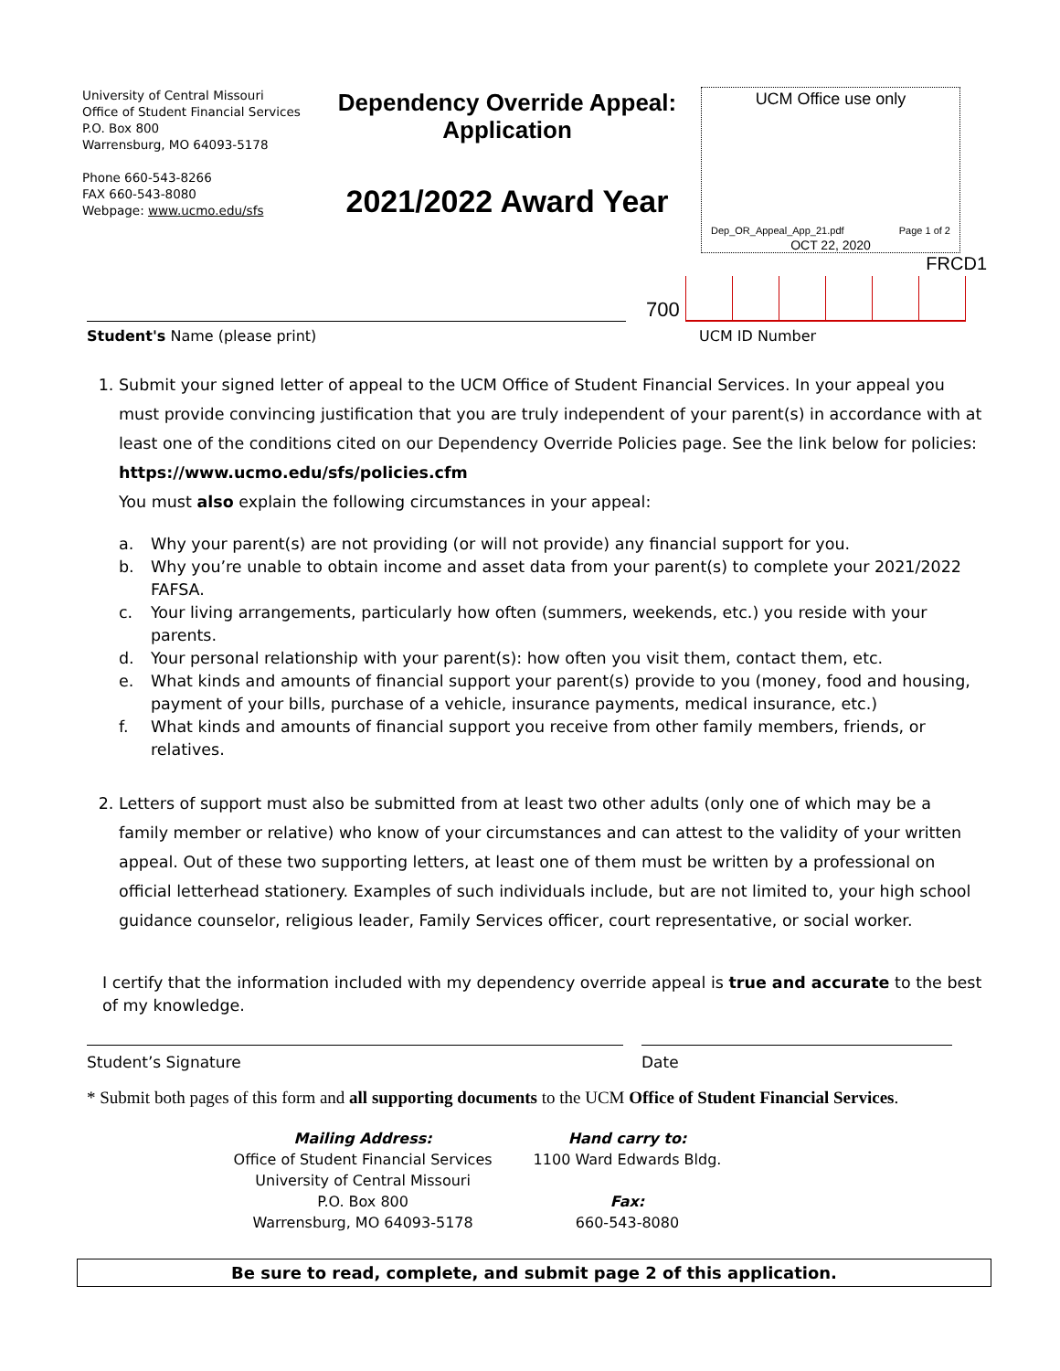University of Central Missouri
Office of Student Financial Services
P.O. Box 800
Warrensburg, MO 64093-5178
Phone 660-543-8266
FAX 660-543-8080
Webpage: www.ucmo.edu/sfs
Dependency Override Appeal:
Application
2021/2022 Award Year
UCM Office use only
Dep_OR_Appeal_App_21.pdf Page 1 of 2
OCT 22, 2020
FRCD1
700
Student's Name (please print) UCM ID Number
1. Submit your signed letter of appeal to the UCM Office of Student Financial Services. In your appeal you must provide convincing justification that you are truly independent of your parent(s) in accordance with at least one of the conditions cited on our Dependency Override Policies page. See the link below for policies: https://www.ucmo.edu/sfs/policies.cfm
You must also explain the following circumstances in your appeal:
a. Why your parent(s) are not providing (or will not provide) any financial support for you.
b. Why you’re unable to obtain income and asset data from your parent(s) to complete your 2021/2022 FAFSA.
c. Your living arrangements, particularly how often (summers, weekends, etc.) you reside with your parents.
d. Your personal relationship with your parent(s): how often you visit them, contact them, etc.
e. What kinds and amounts of financial support your parent(s) provide to you (money, food and housing, payment of your bills, purchase of a vehicle, insurance payments, medical insurance, etc.)
f. What kinds and amounts of financial support you receive from other family members, friends, or relatives.
2. Letters of support must also be submitted from at least two other adults (only one of which may be a family member or relative) who know of your circumstances and can attest to the validity of your written appeal. Out of these two supporting letters, at least one of them must be written by a professional on official letterhead stationery. Examples of such individuals include, but are not limited to, your high school guidance counselor, religious leader, Family Services officer, court representative, or social worker.
I certify that the information included with my dependency override appeal is true and accurate to the best of my knowledge.
Student’s Signature Date
* Submit both pages of this form and all supporting documents to the UCM Office of Student Financial Services.
Mailing Address:
Office of Student Financial Services
University of Central Missouri
P.O. Box 800
Warrensburg, MO 64093-5178
Hand carry to:
1100 Ward Edwards Bldg.
Fax:
660-543-8080
Be sure to read, complete, and submit page 2 of this application.